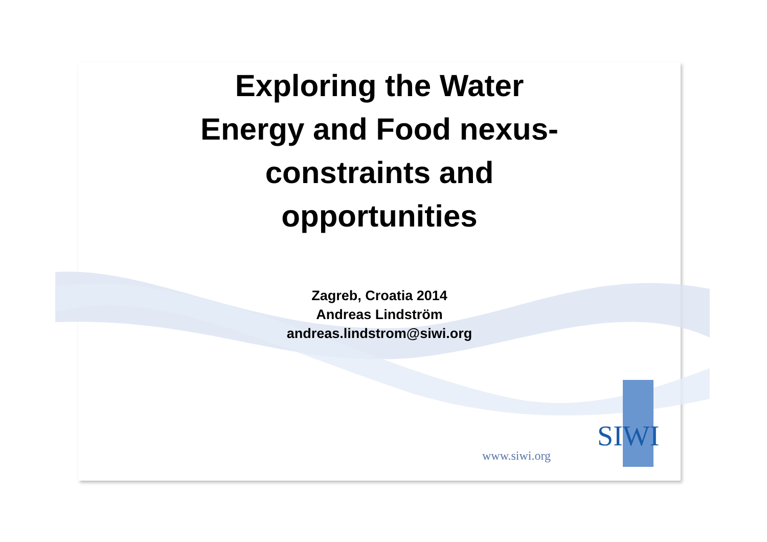Exploring the Water
Energy and Food nexus-
constraints and
opportunities
Zagreb, Croatia 2014
Andreas Lindström
andreas.lindstrom@siwi.org
SIWI
www.siwi.org